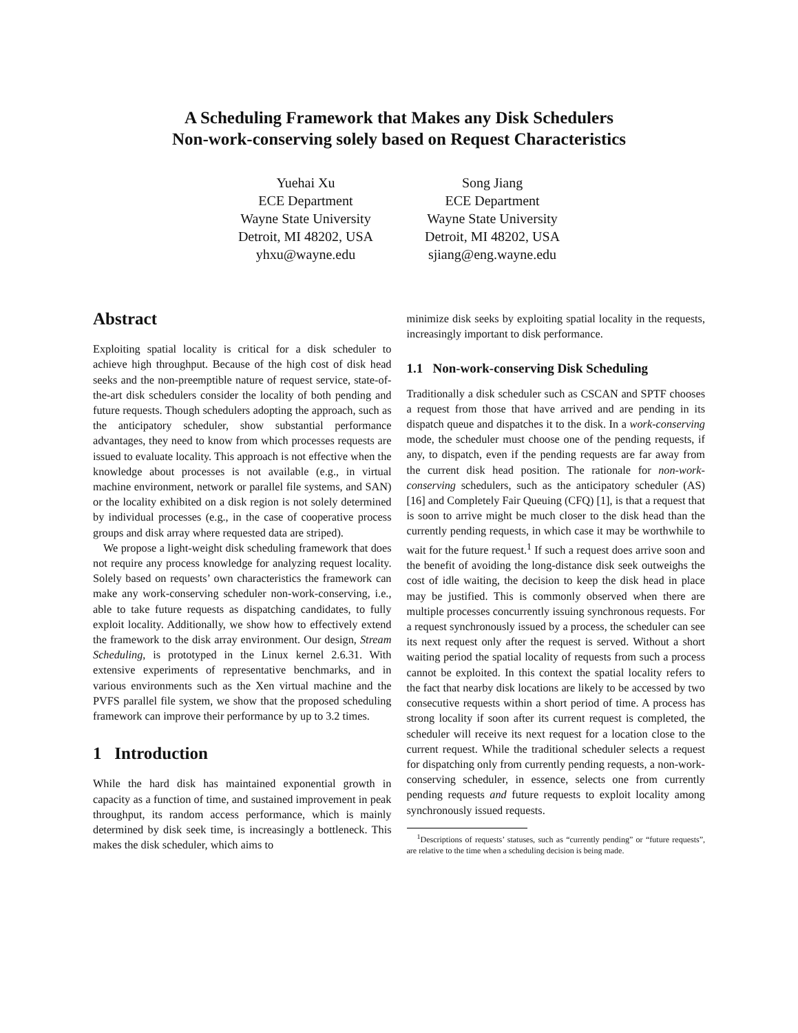A Scheduling Framework that Makes any Disk Schedulers
Non-work-conserving solely based on Request Characteristics
Yuehai Xu
ECE Department
Wayne State University
Detroit, MI 48202, USA
yhxu@wayne.edu
Song Jiang
ECE Department
Wayne State University
Detroit, MI 48202, USA
sjiang@eng.wayne.edu
Abstract
Exploiting spatial locality is critical for a disk scheduler to achieve high throughput. Because of the high cost of disk head seeks and the non-preemptible nature of request service, state-of-the-art disk schedulers consider the locality of both pending and future requests. Though schedulers adopting the approach, such as the anticipatory scheduler, show substantial performance advantages, they need to know from which processes requests are issued to evaluate locality. This approach is not effective when the knowledge about processes is not available (e.g., in virtual machine environment, network or parallel file systems, and SAN) or the locality exhibited on a disk region is not solely determined by individual processes (e.g., in the case of cooperative process groups and disk array where requested data are striped).
We propose a light-weight disk scheduling framework that does not require any process knowledge for analyzing request locality. Solely based on requests’ own characteristics the framework can make any work-conserving scheduler non-work-conserving, i.e., able to take future requests as dispatching candidates, to fully exploit locality. Additionally, we show how to effectively extend the framework to the disk array environment. Our design, Stream Scheduling, is prototyped in the Linux kernel 2.6.31. With extensive experiments of representative benchmarks, and in various environments such as the Xen virtual machine and the PVFS parallel file system, we show that the proposed scheduling framework can improve their performance by up to 3.2 times.
1 Introduction
While the hard disk has maintained exponential growth in capacity as a function of time, and sustained improvement in peak throughput, its random access performance, which is mainly determined by disk seek time, is increasingly a bottleneck. This makes the disk scheduler, which aims to
minimize disk seeks by exploiting spatial locality in the requests, increasingly important to disk performance.
1.1 Non-work-conserving Disk Scheduling
Traditionally a disk scheduler such as CSCAN and SPTF chooses a request from those that have arrived and are pending in its dispatch queue and dispatches it to the disk. In a work-conserving mode, the scheduler must choose one of the pending requests, if any, to dispatch, even if the pending requests are far away from the current disk head position. The rationale for non-work-conserving schedulers, such as the anticipatory scheduler (AS) [16] and Completely Fair Queuing (CFQ) [1], is that a request that is soon to arrive might be much closer to the disk head than the currently pending requests, in which case it may be worthwhile to wait for the future request.<sup>1</sup> If such a request does arrive soon and the benefit of avoiding the long-distance disk seek outweighs the cost of idle waiting, the decision to keep the disk head in place may be justified. This is commonly observed when there are multiple processes concurrently issuing synchronous requests. For a request synchronously issued by a process, the scheduler can see its next request only after the request is served. Without a short waiting period the spatial locality of requests from such a process cannot be exploited. In this context the spatial locality refers to the fact that nearby disk locations are likely to be accessed by two consecutive requests within a short period of time. A process has strong locality if soon after its current request is completed, the scheduler will receive its next request for a location close to the current request. While the traditional scheduler selects a request for dispatching only from currently pending requests, a non-work-conserving scheduler, in essence, selects one from currently pending requests and future requests to exploit locality among synchronously issued requests.
<sup>1</sup> Descriptions of requests’ statuses, such as “currently pending” or “future requests”, are relative to the time when a scheduling decision is being made.